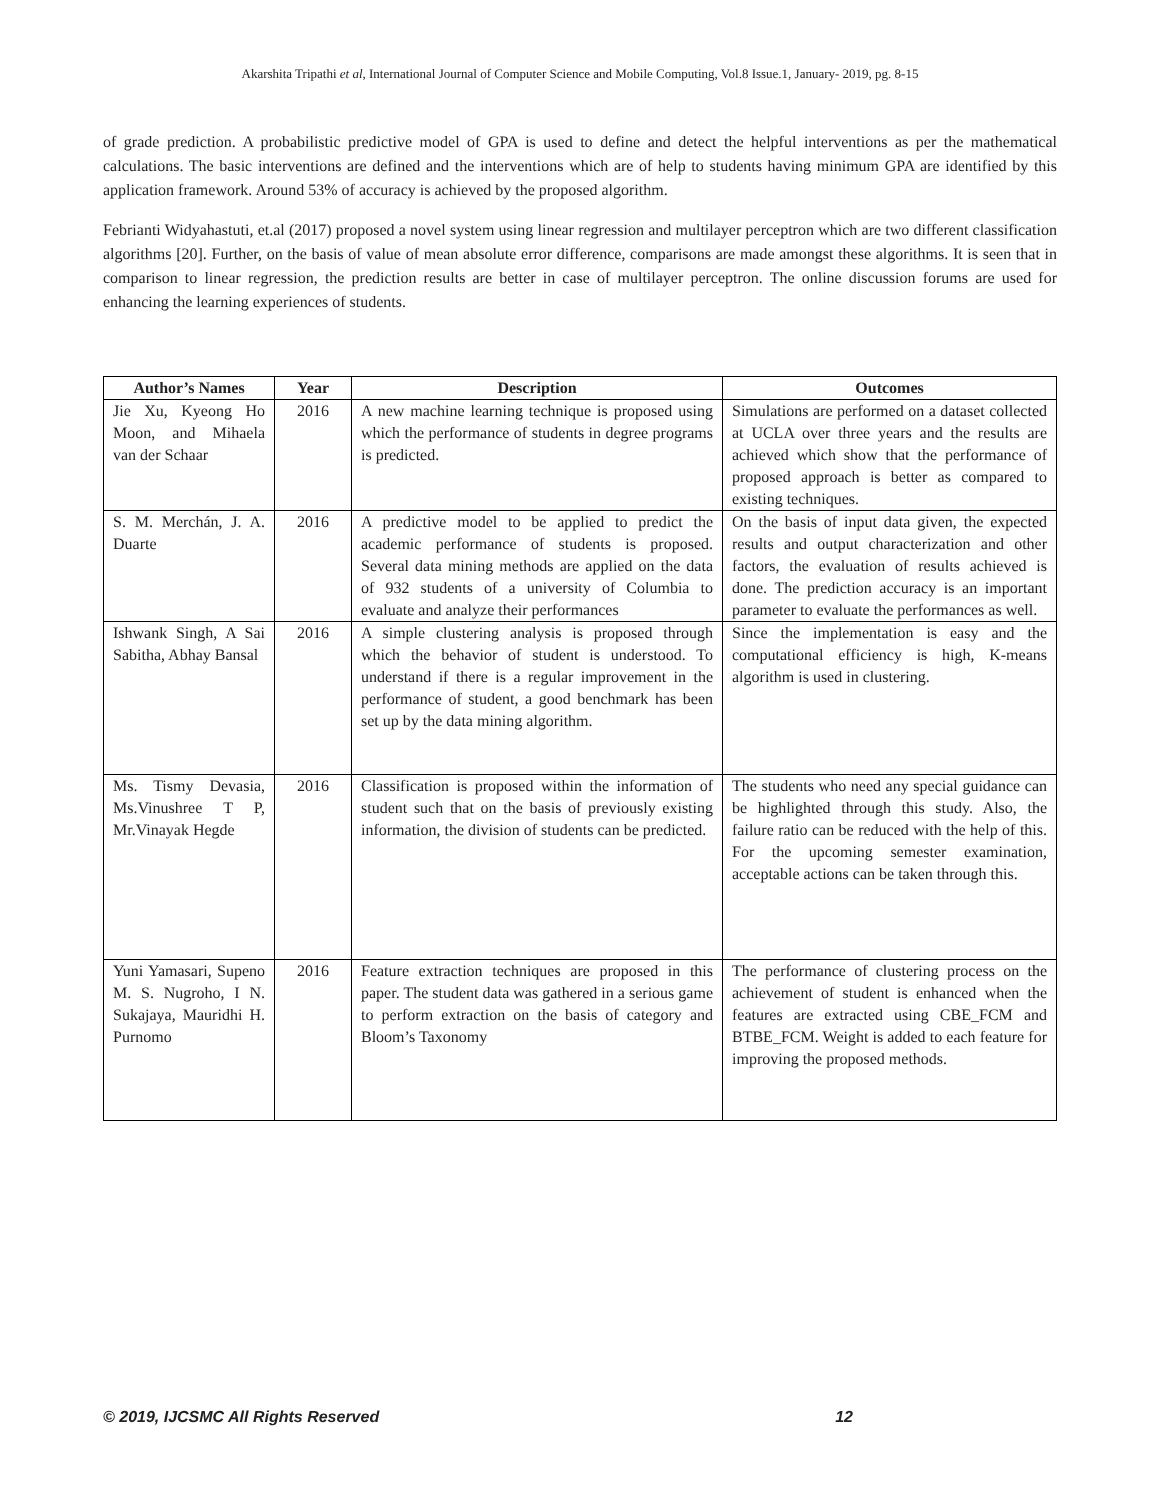Akarshita Tripathi et al, International Journal of Computer Science and Mobile Computing, Vol.8 Issue.1, January- 2019, pg. 8-15
of grade prediction. A probabilistic predictive model of GPA is used to define and detect the helpful interventions as per the mathematical calculations. The basic interventions are defined and the interventions which are of help to students having minimum GPA are identified by this application framework. Around 53% of accuracy is achieved by the proposed algorithm.
Febrianti Widyahastuti, et.al (2017) proposed a novel system using linear regression and multilayer perceptron which are two different classification algorithms [20]. Further, on the basis of value of mean absolute error difference, comparisons are made amongst these algorithms. It is seen that in comparison to linear regression, the prediction results are better in case of multilayer perceptron. The online discussion forums are used for enhancing the learning experiences of students.
| Author’s Names | Year | Description | Outcomes |
| --- | --- | --- | --- |
| Jie Xu, Kyeong Ho Moon, and Mihaela van der Schaar | 2016 | A new machine learning technique is proposed using which the performance of students in degree programs is predicted. | Simulations are performed on a dataset collected at UCLA over three years and the results are achieved which show that the performance of proposed approach is better as compared to existing techniques. |
| S. M. Merchán, J. A. Duarte | 2016 | A predictive model to be applied to predict the academic performance of students is proposed. Several data mining methods are applied on the data of 932 students of a university of Columbia to evaluate and analyze their performances | On the basis of input data given, the expected results and output characterization and other factors, the evaluation of results achieved is done. The prediction accuracy is an important parameter to evaluate the performances as well. |
| Ishwank Singh, A Sai Sabitha, Abhay Bansal | 2016 | A simple clustering analysis is proposed through which the behavior of student is understood. To understand if there is a regular improvement in the performance of student, a good benchmark has been set up by the data mining algorithm. | Since the implementation is easy and the computational efficiency is high, K-means algorithm is used in clustering. |
| Ms. Tismy Devasia, Ms.Vinushree T P, Mr.Vinayak Hegde | 2016 | Classification is proposed within the information of student such that on the basis of previously existing information, the division of students can be predicted. | The students who need any special guidance can be highlighted through this study. Also, the failure ratio can be reduced with the help of this. For the upcoming semester examination, acceptable actions can be taken through this. |
| Yuni Yamasari, Supeno M. S. Nugroho, I N. Sukajaya, Mauridhi H. Purnomo | 2016 | Feature extraction techniques are proposed in this paper. The student data was gathered in a serious game to perform extraction on the basis of category and Bloom’s Taxonomy | The performance of clustering process on the achievement of student is enhanced when the features are extracted using CBE_FCM and BTBE_FCM. Weight is added to each feature for improving the proposed methods. |
© 2019, IJCSMC All Rights Reserved 12